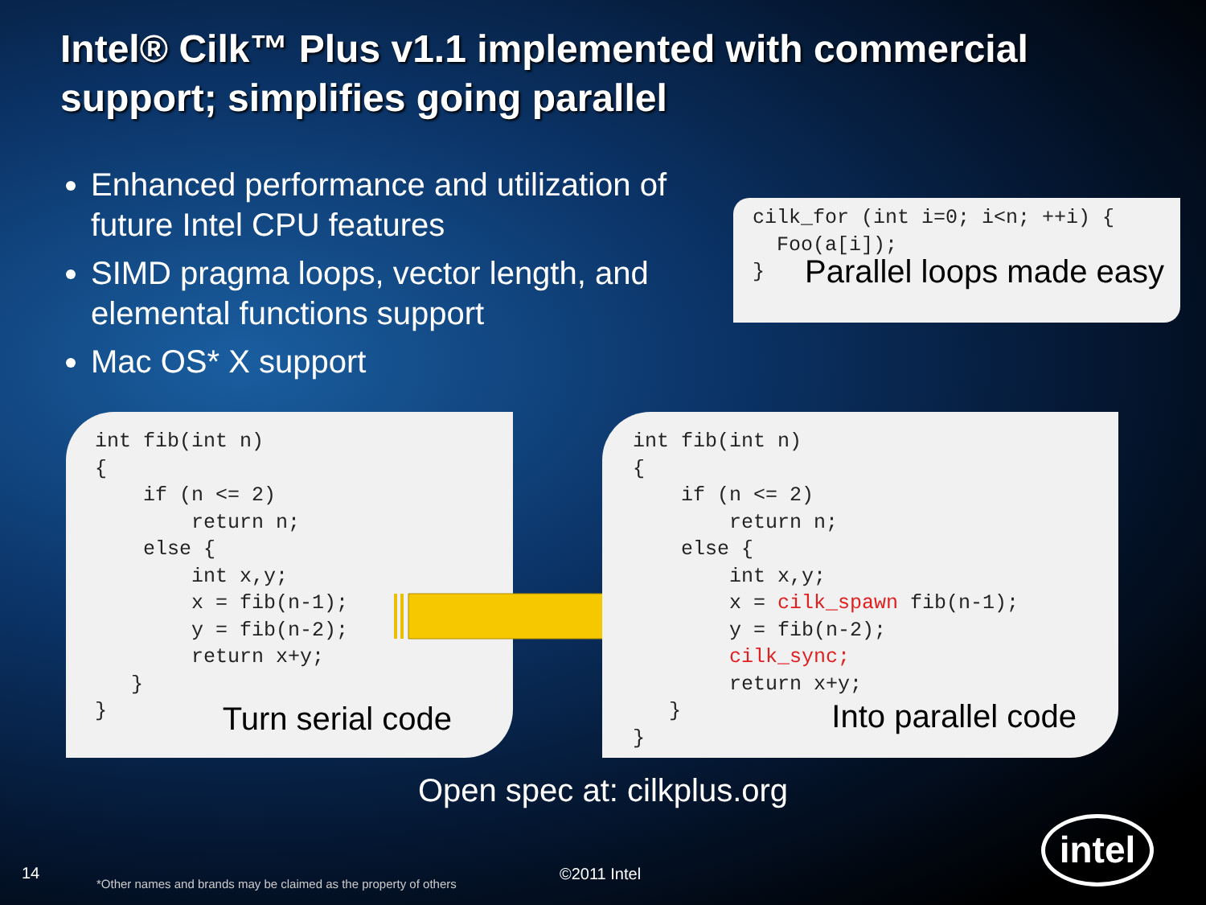Intel® Cilk™ Plus v1.1 implemented with commercial support; simplifies going parallel
Enhanced performance and utilization of future Intel CPU features
SIMD pragma loops, vector length, and elemental functions support
Mac OS* X support
cilk_for (int i=0; i<n; ++i) {
  Foo(a[i]);
}
Parallel loops made easy
int fib(int n)
{
    if (n <= 2)
        return n;
    else {
        int x,y;
        x = fib(n-1);
        y = fib(n-2);
        return x+y;
   }
}
Turn serial code
int fib(int n)
{
    if (n <= 2)
        return n;
    else {
        int x,y;
        x = cilk_spawn fib(n-1);
        y = fib(n-2);
        cilk_sync;
        return x+y;
   }
}
Into parallel code
Open spec at: cilkplus.org
14
*Other names and brands may be claimed as the property of others
©2011 Intel
intel